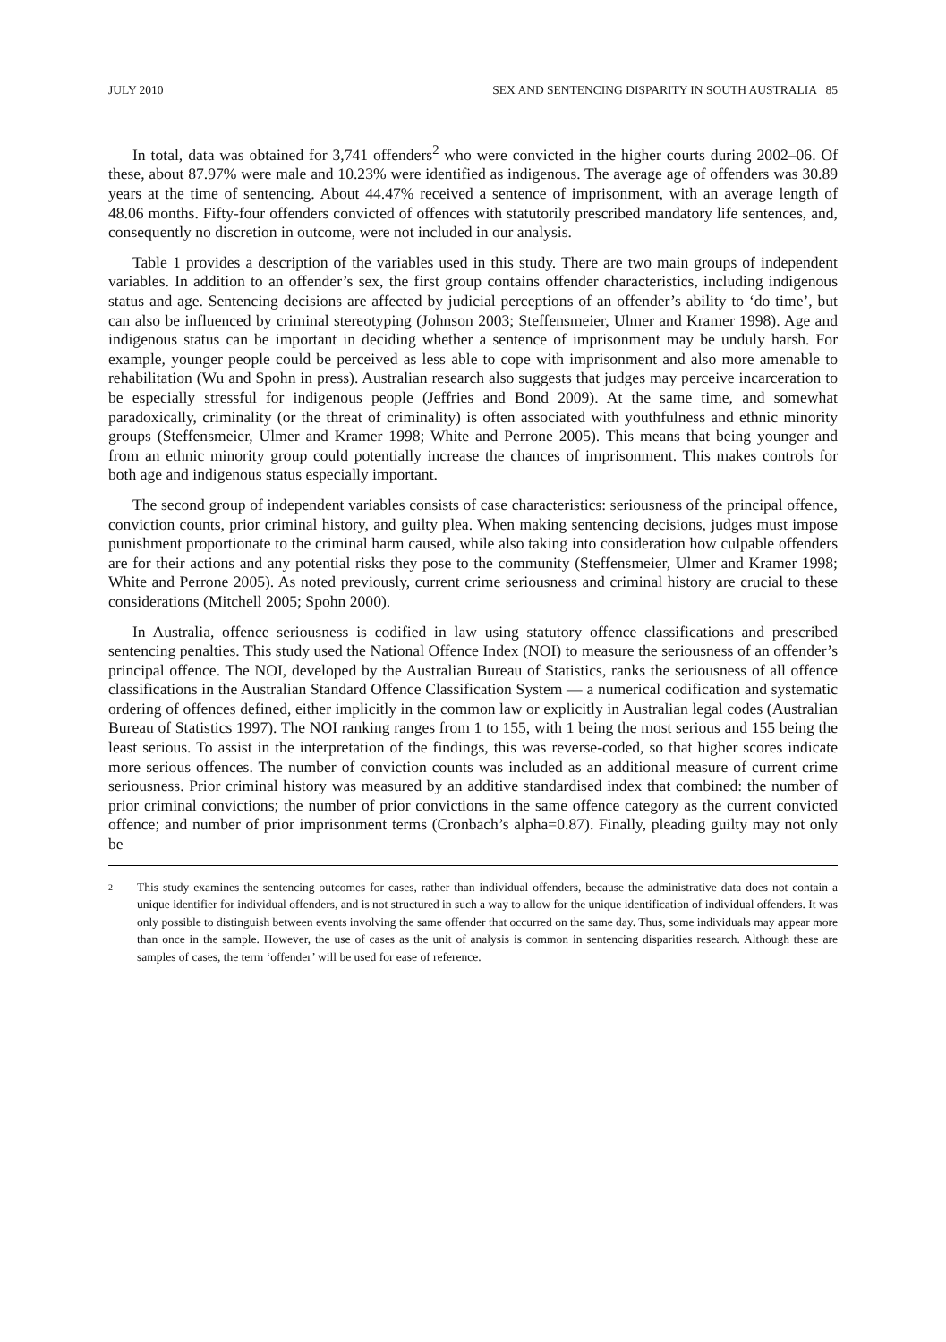JULY 2010 SEX AND SENTENCING DISPARITY IN SOUTH AUSTRALIA 85
In total, data was obtained for 3,741 offenders<sup>2</sup> who were convicted in the higher courts during 2002–06. Of these, about 87.97% were male and 10.23% were identified as indigenous. The average age of offenders was 30.89 years at the time of sentencing. About 44.47% received a sentence of imprisonment, with an average length of 48.06 months. Fifty-four offenders convicted of offences with statutorily prescribed mandatory life sentences, and, consequently no discretion in outcome, were not included in our analysis.
Table 1 provides a description of the variables used in this study. There are two main groups of independent variables. In addition to an offender’s sex, the first group contains offender characteristics, including indigenous status and age. Sentencing decisions are affected by judicial perceptions of an offender’s ability to ‘do time’, but can also be influenced by criminal stereotyping (Johnson 2003; Steffensmeier, Ulmer and Kramer 1998). Age and indigenous status can be important in deciding whether a sentence of imprisonment may be unduly harsh. For example, younger people could be perceived as less able to cope with imprisonment and also more amenable to rehabilitation (Wu and Spohn in press). Australian research also suggests that judges may perceive incarceration to be especially stressful for indigenous people (Jeffries and Bond 2009). At the same time, and somewhat paradoxically, criminality (or the threat of criminality) is often associated with youthfulness and ethnic minority groups (Steffensmeier, Ulmer and Kramer 1998; White and Perrone 2005). This means that being younger and from an ethnic minority group could potentially increase the chances of imprisonment. This makes controls for both age and indigenous status especially important.
The second group of independent variables consists of case characteristics: seriousness of the principal offence, conviction counts, prior criminal history, and guilty plea. When making sentencing decisions, judges must impose punishment proportionate to the criminal harm caused, while also taking into consideration how culpable offenders are for their actions and any potential risks they pose to the community (Steffensmeier, Ulmer and Kramer 1998; White and Perrone 2005). As noted previously, current crime seriousness and criminal history are crucial to these considerations (Mitchell 2005; Spohn 2000).
In Australia, offence seriousness is codified in law using statutory offence classifications and prescribed sentencing penalties. This study used the National Offence Index (NOI) to measure the seriousness of an offender’s principal offence. The NOI, developed by the Australian Bureau of Statistics, ranks the seriousness of all offence classifications in the Australian Standard Offence Classification System — a numerical codification and systematic ordering of offences defined, either implicitly in the common law or explicitly in Australian legal codes (Australian Bureau of Statistics 1997). The NOI ranking ranges from 1 to 155, with 1 being the most serious and 155 being the least serious. To assist in the interpretation of the findings, this was reverse-coded, so that higher scores indicate more serious offences. The number of conviction counts was included as an additional measure of current crime seriousness. Prior criminal history was measured by an additive standardised index that combined: the number of prior criminal convictions; the number of prior convictions in the same offence category as the current convicted offence; and number of prior imprisonment terms (Cronbach’s alpha=0.87). Finally, pleading guilty may not only be
2 This study examines the sentencing outcomes for cases, rather than individual offenders, because the administrative data does not contain a unique identifier for individual offenders, and is not structured in such a way to allow for the unique identification of individual offenders. It was only possible to distinguish between events involving the same offender that occurred on the same day. Thus, some individuals may appear more than once in the sample. However, the use of cases as the unit of analysis is common in sentencing disparities research. Although these are samples of cases, the term ‘offender’ will be used for ease of reference.